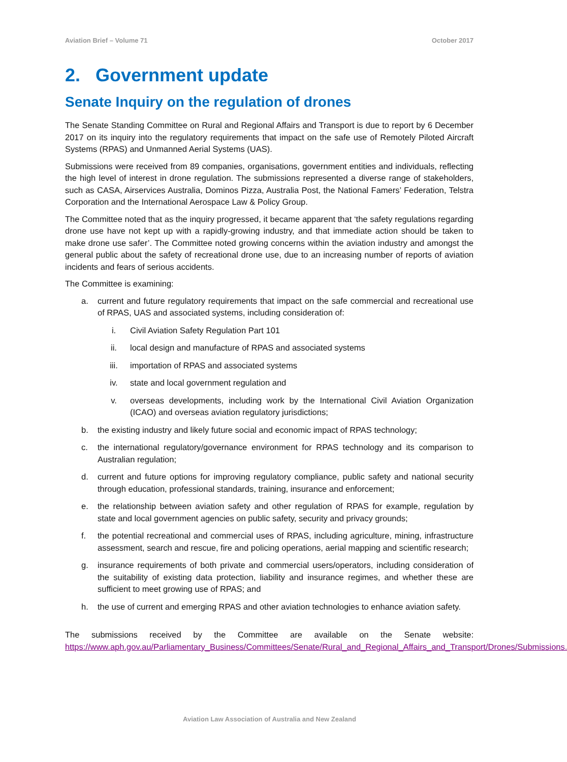Aviation Brief – Volume 71 October 2017
2. Government update
Senate Inquiry on the regulation of drones
The Senate Standing Committee on Rural and Regional Affairs and Transport is due to report by 6 December 2017 on its inquiry into the regulatory requirements that impact on the safe use of Remotely Piloted Aircraft Systems (RPAS) and Unmanned Aerial Systems (UAS).
Submissions were received from 89 companies, organisations, government entities and individuals, reflecting the high level of interest in drone regulation. The submissions represented a diverse range of stakeholders, such as CASA, Airservices Australia, Dominos Pizza, Australia Post, the National Famers’ Federation, Telstra Corporation and the International Aerospace Law & Policy Group.
The Committee noted that as the inquiry progressed, it became apparent that ‘the safety regulations regarding drone use have not kept up with a rapidly-growing industry, and that immediate action should be taken to make drone use safer’. The Committee noted growing concerns within the aviation industry and amongst the general public about the safety of recreational drone use, due to an increasing number of reports of aviation incidents and fears of serious accidents.
The Committee is examining:
a. current and future regulatory requirements that impact on the safe commercial and recreational use of RPAS, UAS and associated systems, including consideration of:
i. Civil Aviation Safety Regulation Part 101
ii. local design and manufacture of RPAS and associated systems
iii. importation of RPAS and associated systems
iv. state and local government regulation and
v. overseas developments, including work by the International Civil Aviation Organization (ICAO) and overseas aviation regulatory jurisdictions;
b. the existing industry and likely future social and economic impact of RPAS technology;
c. the international regulatory/governance environment for RPAS technology and its comparison to Australian regulation;
d. current and future options for improving regulatory compliance, public safety and national security through education, professional standards, training, insurance and enforcement;
e. the relationship between aviation safety and other regulation of RPAS for example, regulation by state and local government agencies on public safety, security and privacy grounds;
f. the potential recreational and commercial uses of RPAS, including agriculture, mining, infrastructure assessment, search and rescue, fire and policing operations, aerial mapping and scientific research;
g. insurance requirements of both private and commercial users/operators, including consideration of the suitability of existing data protection, liability and insurance regimes, and whether these are sufficient to meet growing use of RPAS; and
h. the use of current and emerging RPAS and other aviation technologies to enhance aviation safety.
The submissions received by the Committee are available on the Senate website: https://www.aph.gov.au/Parliamentary_Business/Committees/Senate/Rural_and_Regional_Affairs_and_Transport/Drones/Submissions.
Aviation Law Association of Australia and New Zealand